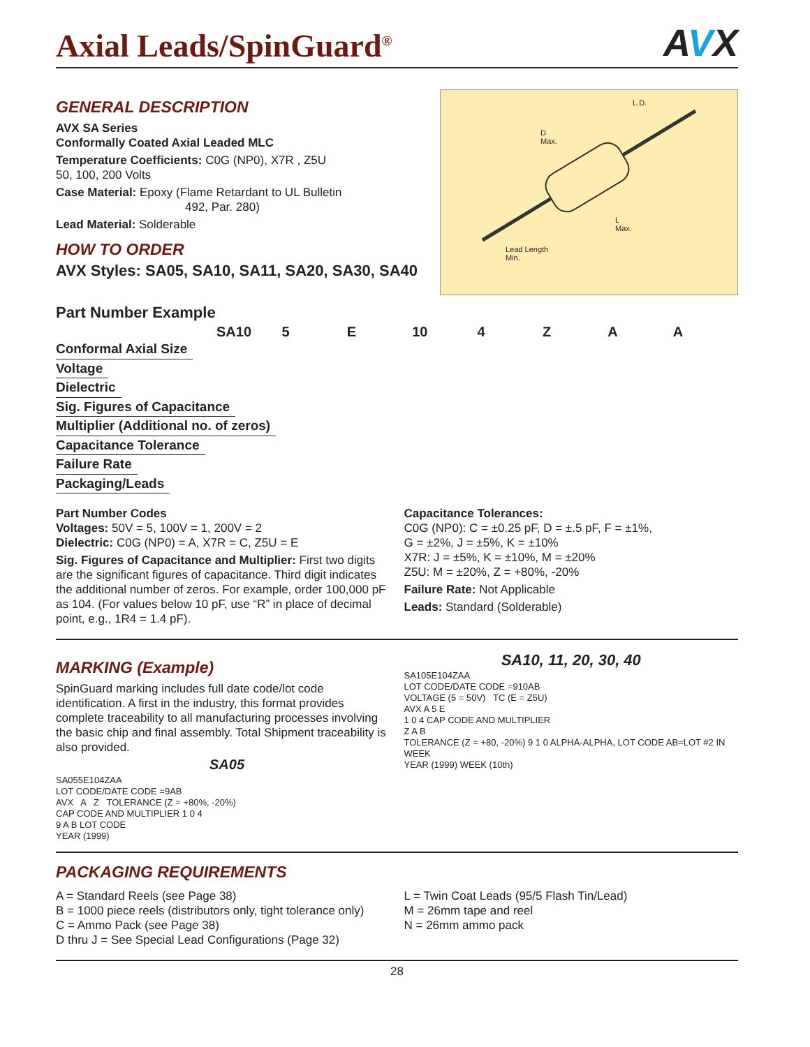Axial Leads/SpinGuard<sup>®</sup>
AVX
GENERAL DESCRIPTION
AVX SA Series
Conformally Coated Axial Leaded MLC
Temperature Coefficients: C0G (NP0), X7R , Z5U
50, 100, 200 Volts
Case Material: Epoxy (Flame Retardant to UL Bulletin
492, Par. 280)
Lead Material: Solderable
HOW TO ORDER
AVX Styles: SA05, SA10, SA11, SA20, SA30, SA40
L.D.
D
Max.
L
Max.
Lead Length
Min.
Part Number Example
SA10 5 E 10 4 ZAA
Conformal Axial Size
Voltage
Dielectric
Sig. Figures of Capacitance
Multiplier (Additional no. of zeros)
Capacitance Tolerance
Failure Rate
Packaging/Leads
Part Number Codes
Voltages: 50V = 5, 100V = 1, 200V = 2
Dielectric: C0G (NP0) = A, X7R = C, Z5U = E
Sig. Figures of Capacitance and Multiplier: First two digits are the significant figures of capacitance. Third digit indicates the additional number of zeros. For example, order 100,000 pF as 104. (For values below 10 pF, use “R” in place of decimal point, e.g., 1R4 = 1.4 pF).
Capacitance Tolerances:
C0G (NP0): C = ±0.25 pF, D = ±.5 pF, F = ±1%,
G = ±2%, J = ±5%, K = ±10%
X7R: J = ±5%, K = ±10%, M = ±20%
Z5U: M = ±20%, Z = +80%, -20%
Failure Rate: Not Applicable
Leads: Standard (Solderable)
MARKING (Example)
SpinGuard marking includes full date code/lot code identification. A first in the industry, this format provides complete traceability to all manufacturing processes involving the basic chip and final assembly. Total Shipment traceability is also provided.
SA05
SA055E104ZAA
LOT CODE/DATE CODE =9AB
AVX A Z TOLERANCE (Z = +80%, -20%)
CAP CODE AND MULTIPLIER 1 0 4
9 A B LOT CODE
YEAR (1999)
SA10, 11, 20, 30, 40
SA105E104ZAA
LOT CODE/DATE CODE =910AB
VOLTAGE (5 = 50V) TC (E = Z5U)
AVX A 5 E
1 0 4 CAP CODE AND MULTIPLIER
Z A B
TOLERANCE (Z = +80, -20%) 9 1 0 ALPHA-ALPHA, LOT CODE AB=LOT #2 IN WEEK
YEAR (1999) WEEK (10th)
PACKAGING REQUIREMENTS
A = Standard Reels (see Page 38)
B = 1000 piece reels (distributors only, tight tolerance only)
C = Ammo Pack (see Page 38)
D thru J = See Special Lead Configurations (Page 32)
L = Twin Coat Leads (95/5 Flash Tin/Lead)
M = 26mm tape and reel
N = 26mm ammo pack
28